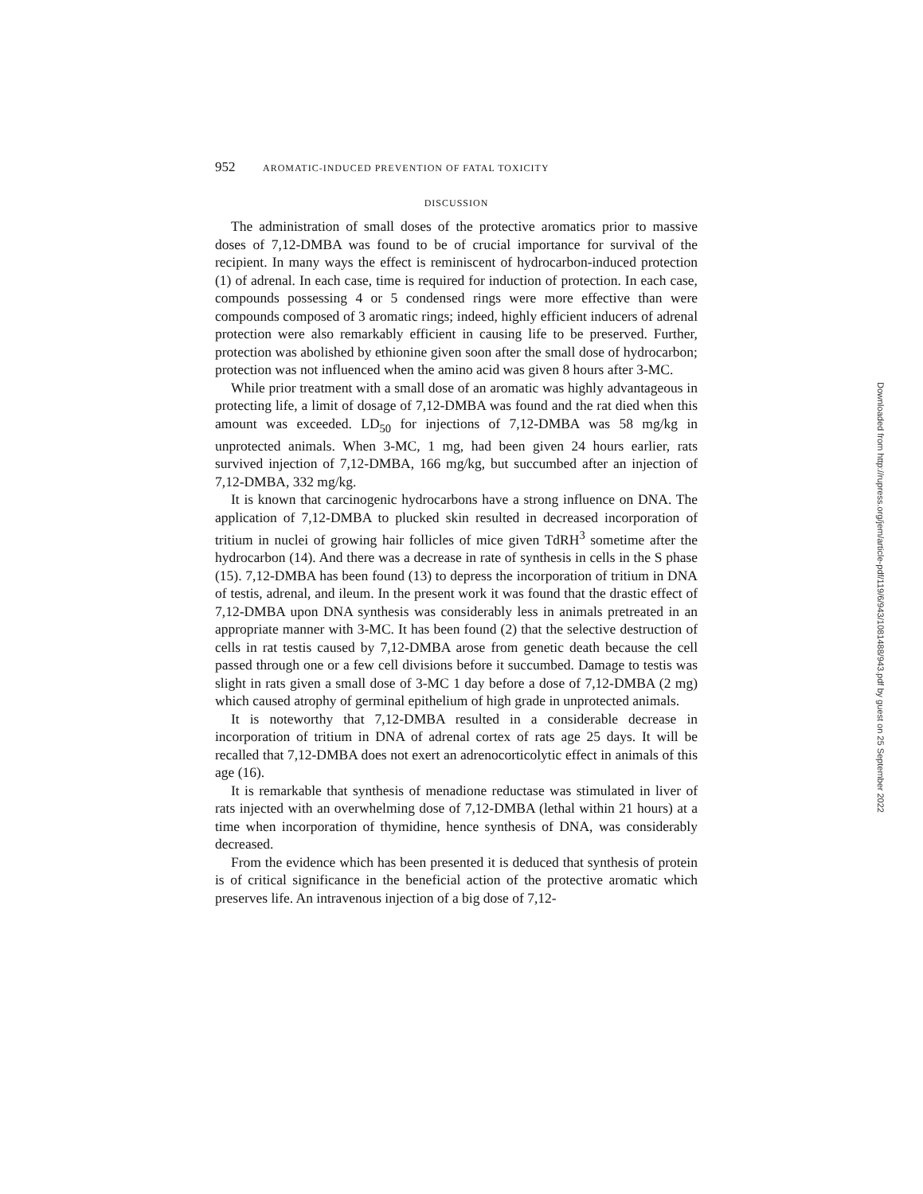952 AROMATIC-INDUCED PREVENTION OF FATAL TOXICITY
DISCUSSION
The administration of small doses of the protective aromatics prior to massive doses of 7,12-DMBA was found to be of crucial importance for survival of the recipient. In many ways the effect is reminiscent of hydrocarbon-induced protection (1) of adrenal. In each case, time is required for induction of protection. In each case, compounds possessing 4 or 5 condensed rings were more effective than were compounds composed of 3 aromatic rings; indeed, highly efficient inducers of adrenal protection were also remarkably efficient in causing life to be preserved. Further, protection was abolished by ethionine given soon after the small dose of hydrocarbon; protection was not influenced when the amino acid was given 8 hours after 3-MC.
While prior treatment with a small dose of an aromatic was highly advantageous in protecting life, a limit of dosage of 7,12-DMBA was found and the rat died when this amount was exceeded. LD<sub>50</sub> for injections of 7,12-DMBA was 58 mg/kg in unprotected animals. When 3-MC, 1 mg, had been given 24 hours earlier, rats survived injection of 7,12-DMBA, 166 mg/kg, but succumbed after an injection of 7,12-DMBA, 332 mg/kg.
It is known that carcinogenic hydrocarbons have a strong influence on DNA. The application of 7,12-DMBA to plucked skin resulted in decreased incorporation of tritium in nuclei of growing hair follicles of mice given TdRH<sup>3</sup> sometime after the hydrocarbon (14). And there was a decrease in rate of synthesis in cells in the S phase (15). 7,12-DMBA has been found (13) to depress the incorporation of tritium in DNA of testis, adrenal, and ileum. In the present work it was found that the drastic effect of 7,12-DMBA upon DNA synthesis was considerably less in animals pretreated in an appropriate manner with 3-MC. It has been found (2) that the selective destruction of cells in rat testis caused by 7,12-DMBA arose from genetic death because the cell passed through one or a few cell divisions before it succumbed. Damage to testis was slight in rats given a small dose of 3-MC 1 day before a dose of 7,12-DMBA (2 mg) which caused atrophy of germinal epithelium of high grade in unprotected animals.
It is noteworthy that 7,12-DMBA resulted in a considerable decrease in incorporation of tritium in DNA of adrenal cortex of rats age 25 days. It will be recalled that 7,12-DMBA does not exert an adrenocorticolytic effect in animals of this age (16).
It is remarkable that synthesis of menadione reductase was stimulated in liver of rats injected with an overwhelming dose of 7,12-DMBA (lethal within 21 hours) at a time when incorporation of thymidine, hence synthesis of DNA, was considerably decreased.
From the evidence which has been presented it is deduced that synthesis of protein is of critical significance in the beneficial action of the protective aromatic which preserves life. An intravenous injection of a big dose of 7,12-
Downloaded from http://rupress.org/jem/article-pdf/119/6/943/1081488/943.pdf by guest on 25 September 2022